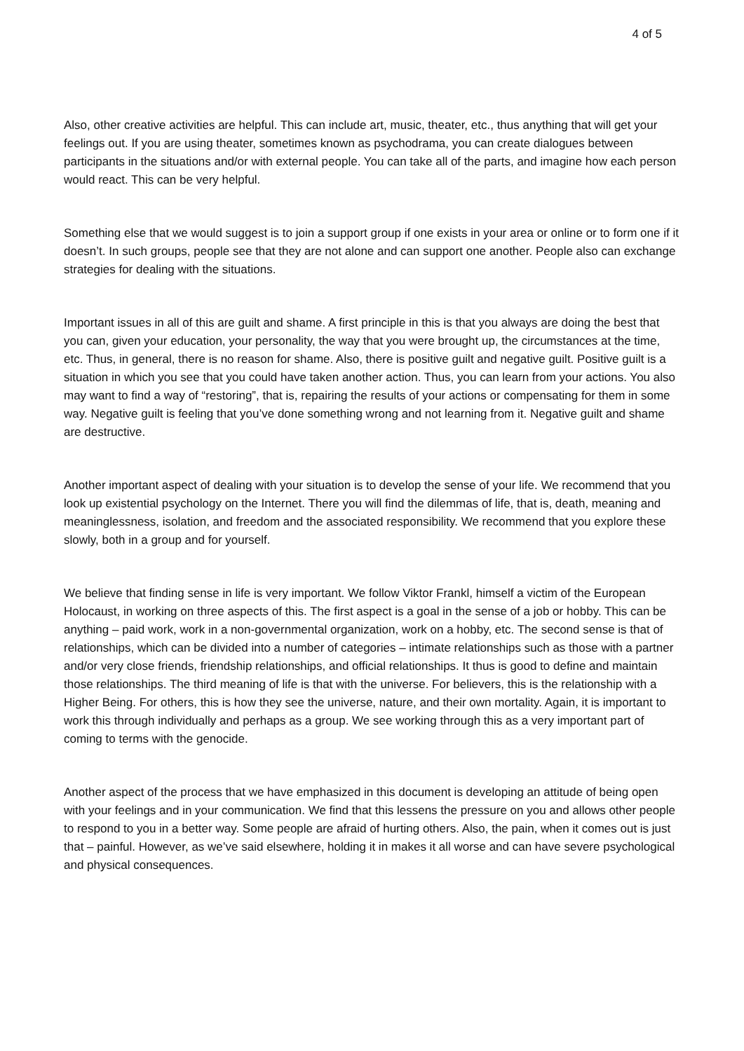4 of 5
Also, other creative activities are helpful. This can include art, music, theater, etc., thus anything that will get your feelings out. If you are using theater, sometimes known as psychodrama, you can create dialogues between participants in the situations and/or with external people. You can take all of the parts, and imagine how each person would react. This can be very helpful.
Something else that we would suggest is to join a support group if one exists in your area or online or to form one if it doesn’t. In such groups, people see that they are not alone and can support one another. People also can exchange strategies for dealing with the situations.
Important issues in all of this are guilt and shame. A first principle in this is that you always are doing the best that you can, given your education, your personality, the way that you were brought up, the circumstances at the time, etc. Thus, in general, there is no reason for shame. Also, there is positive guilt and negative guilt. Positive guilt is a situation in which you see that you could have taken another action. Thus, you can learn from your actions. You also may want to find a way of “restoring”, that is, repairing the results of your actions or compensating for them in some way. Negative guilt is feeling that you’ve done something wrong and not learning from it. Negative guilt and shame are destructive.
Another important aspect of dealing with your situation is to develop the sense of your life. We recommend that you look up existential psychology on the Internet. There you will find the dilemmas of life, that is, death, meaning and meaninglessness, isolation, and freedom and the associated responsibility. We recommend that you explore these slowly, both in a group and for yourself.
We believe that finding sense in life is very important. We follow Viktor Frankl, himself a victim of the European Holocaust, in working on three aspects of this. The first aspect is a goal in the sense of a job or hobby. This can be anything – paid work, work in a non-governmental organization, work on a hobby, etc. The second sense is that of relationships, which can be divided into a number of categories – intimate relationships such as those with a partner and/or very close friends, friendship relationships, and official relationships. It thus is good to define and maintain those relationships. The third meaning of life is that with the universe. For believers, this is the relationship with a Higher Being. For others, this is how they see the universe, nature, and their own mortality. Again, it is important to work this through individually and perhaps as a group. We see working through this as a very important part of coming to terms with the genocide.
Another aspect of the process that we have emphasized in this document is developing an attitude of being open with your feelings and in your communication. We find that this lessens the pressure on you and allows other people to respond to you in a better way. Some people are afraid of hurting others. Also, the pain, when it comes out is just that – painful. However, as we’ve said elsewhere, holding it in makes it all worse and can have severe psychological and physical consequences.